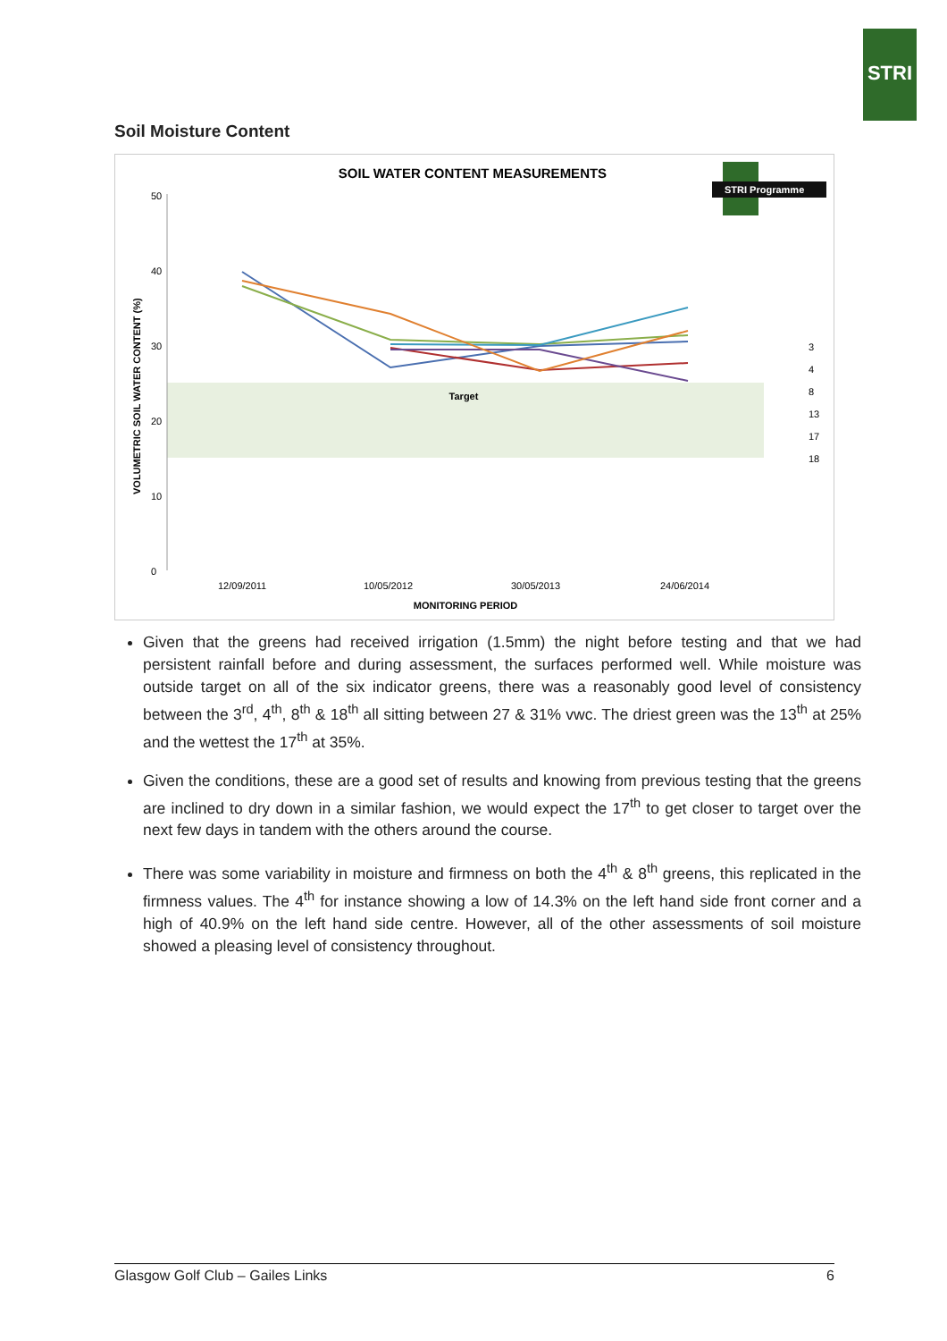STRI
Soil Moisture Content
SOIL WATER CONTENT MEASUREMENTS
STRI Programme
Target
50
40
30
20
10
0
VOLUMETRIC SOIL WATER CONTENT (%)
12/09/2011
10/05/2012
30/05/2013
24/06/2014
MONITORING PERIOD
3
4
8
13
17
18
Given that the greens had received irrigation (1.5mm) the night before testing and that we had persistent rainfall before and during assessment, the surfaces performed well. While moisture was outside target on all of the six indicator greens, there was a reasonably good level of consistency between the 3<sup>rd</sup>, 4<sup>th</sup>, 8<sup>th</sup> & 18<sup>th</sup> all sitting between 27 & 31% vwc. The driest green was the 13<sup>th</sup> at 25% and the wettest the 17<sup>th</sup> at 35%.
Given the conditions, these are a good set of results and knowing from previous testing that the greens are inclined to dry down in a similar fashion, we would expect the 17<sup>th</sup> to get closer to target over the next few days in tandem with the others around the course.
There was some variability in moisture and firmness on both the 4<sup>th</sup> & 8<sup>th</sup> greens, this replicated in the firmness values. The 4<sup>th</sup> for instance showing a low of 14.3% on the left hand side front corner and a high of 40.9% on the left hand side centre. However, all of the other assessments of soil moisture showed a pleasing level of consistency throughout.
Glasgow Golf Club – Gailes Links 6